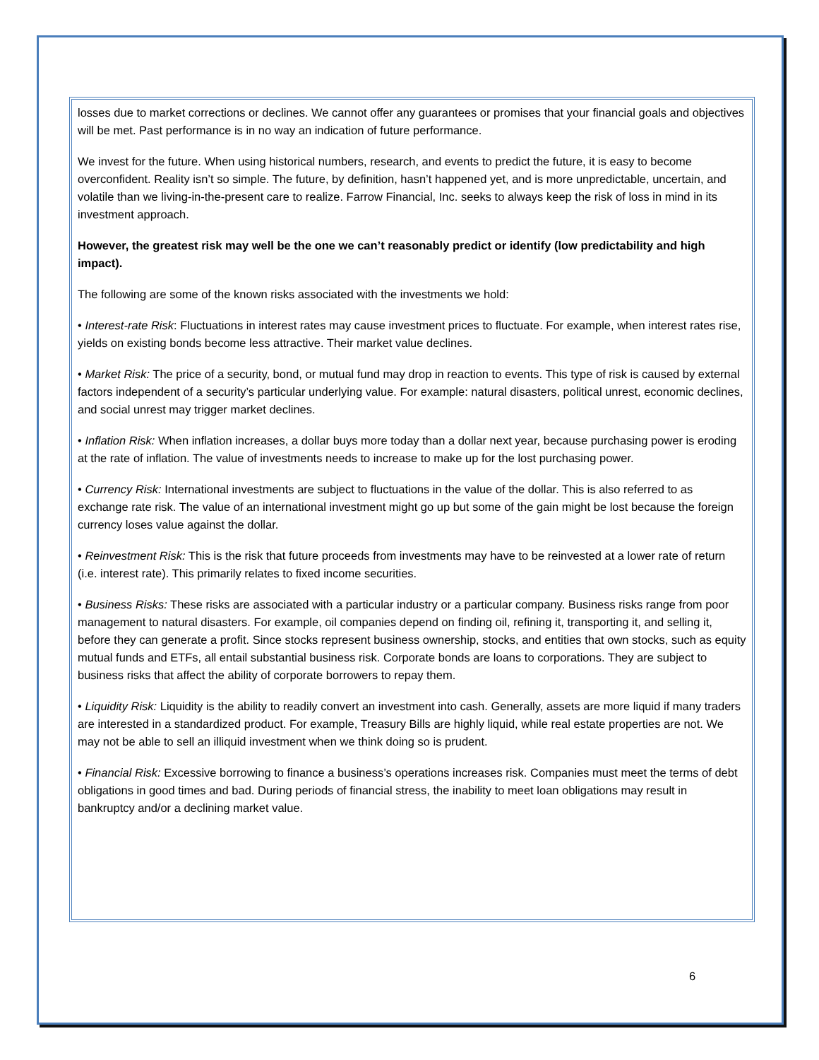losses due to market corrections or declines. We cannot offer any guarantees or promises that your financial goals and objectives will be met. Past performance is in no way an indication of future performance.
We invest for the future. When using historical numbers, research, and events to predict the future, it is easy to become overconfident. Reality isn’t so simple. The future, by definition, hasn’t happened yet, and is more unpredictable, uncertain, and volatile than we living-in-the-present care to realize. Farrow Financial, Inc. seeks to always keep the risk of loss in mind in its investment approach.
However, the greatest risk may well be the one we can’t reasonably predict or identify (low predictability and high impact).
The following are some of the known risks associated with the investments we hold:
• Interest-rate Risk: Fluctuations in interest rates may cause investment prices to fluctuate. For example, when interest rates rise, yields on existing bonds become less attractive. Their market value declines.
• Market Risk: The price of a security, bond, or mutual fund may drop in reaction to events. This type of risk is caused by external factors independent of a security’s particular underlying value. For example: natural disasters, political unrest, economic declines, and social unrest may trigger market declines.
• Inflation Risk: When inflation increases, a dollar buys more today than a dollar next year, because purchasing power is eroding at the rate of inflation. The value of investments needs to increase to make up for the lost purchasing power.
• Currency Risk: International investments are subject to fluctuations in the value of the dollar. This is also referred to as exchange rate risk. The value of an international investment might go up but some of the gain might be lost because the foreign currency loses value against the dollar.
• Reinvestment Risk: This is the risk that future proceeds from investments may have to be reinvested at a lower rate of return (i.e. interest rate). This primarily relates to fixed income securities.
• Business Risks: These risks are associated with a particular industry or a particular company. Business risks range from poor management to natural disasters. For example, oil companies depend on finding oil, refining it, transporting it, and selling it, before they can generate a profit. Since stocks represent business ownership, stocks, and entities that own stocks, such as equity mutual funds and ETFs, all entail substantial business risk. Corporate bonds are loans to corporations. They are subject to business risks that affect the ability of corporate borrowers to repay them.
• Liquidity Risk: Liquidity is the ability to readily convert an investment into cash. Generally, assets are more liquid if many traders are interested in a standardized product. For example, Treasury Bills are highly liquid, while real estate properties are not. We may not be able to sell an illiquid investment when we think doing so is prudent.
• Financial Risk: Excessive borrowing to finance a business’s operations increases risk. Companies must meet the terms of debt obligations in good times and bad. During periods of financial stress, the inability to meet loan obligations may result in bankruptcy and/or a declining market value.
6